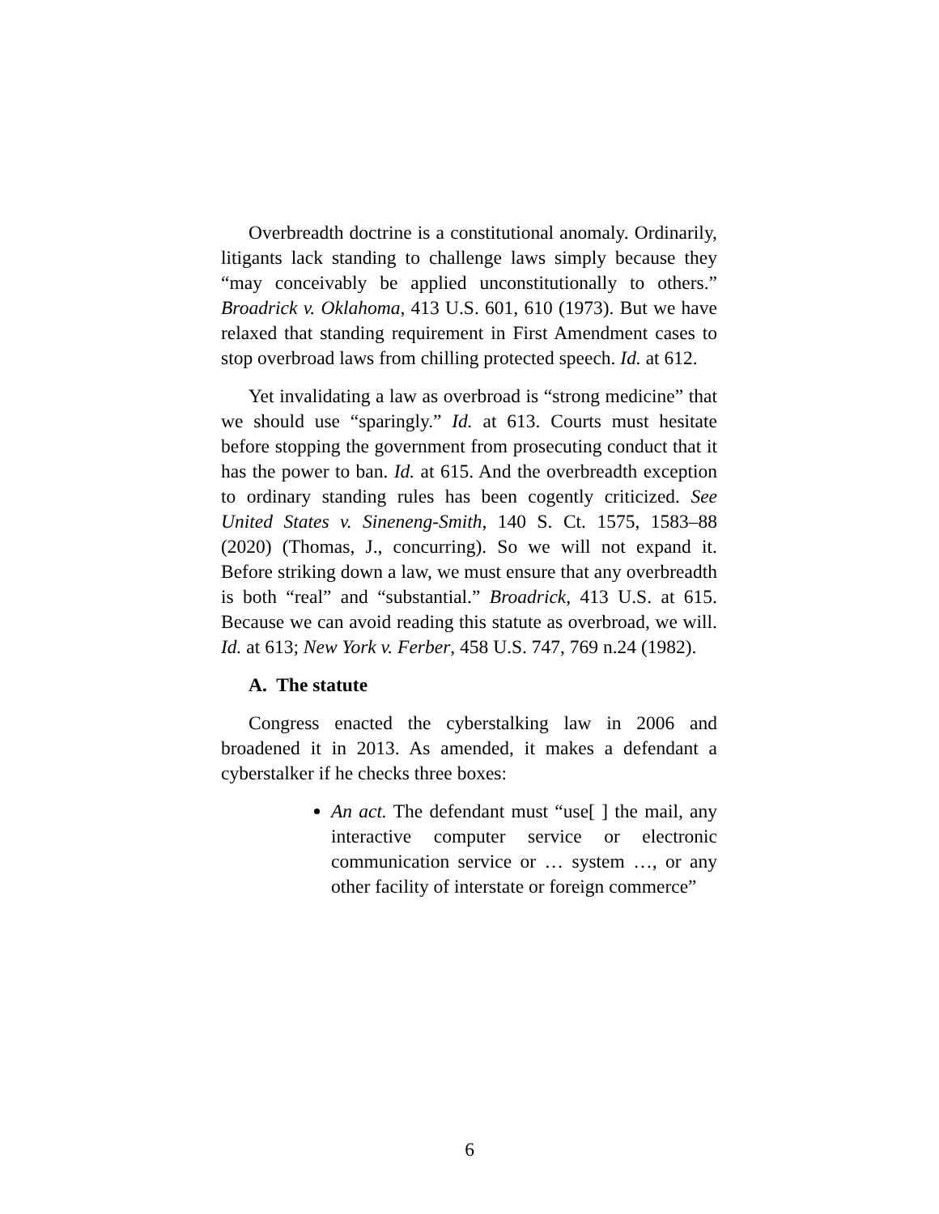Overbreadth doctrine is a constitutional anomaly. Ordinarily, litigants lack standing to challenge laws simply because they “may conceivably be applied unconstitutionally to others.” Broadrick v. Oklahoma, 413 U.S. 601, 610 (1973). But we have relaxed that standing requirement in First Amendment cases to stop overbroad laws from chilling protected speech. Id. at 612.
Yet invalidating a law as overbroad is “strong medicine” that we should use “sparingly.” Id. at 613. Courts must hesitate before stopping the government from prosecuting conduct that it has the power to ban. Id. at 615. And the overbreadth exception to ordinary standing rules has been cogently criticized. See United States v. Sineneng-Smith, 140 S. Ct. 1575, 1583–88 (2020) (Thomas, J., concurring). So we will not expand it. Before striking down a law, we must ensure that any overbreadth is both “real” and “substantial.” Broadrick, 413 U.S. at 615. Because we can avoid reading this statute as overbroad, we will. Id. at 613; New York v. Ferber, 458 U.S. 747, 769 n.24 (1982).
A. The statute
Congress enacted the cyberstalking law in 2006 and broadened it in 2013. As amended, it makes a defendant a cyberstalker if he checks three boxes:
An act. The defendant must “use[ ] the mail, any interactive computer service or electronic communication service or … system …, or any other facility of interstate or foreign commerce”
6